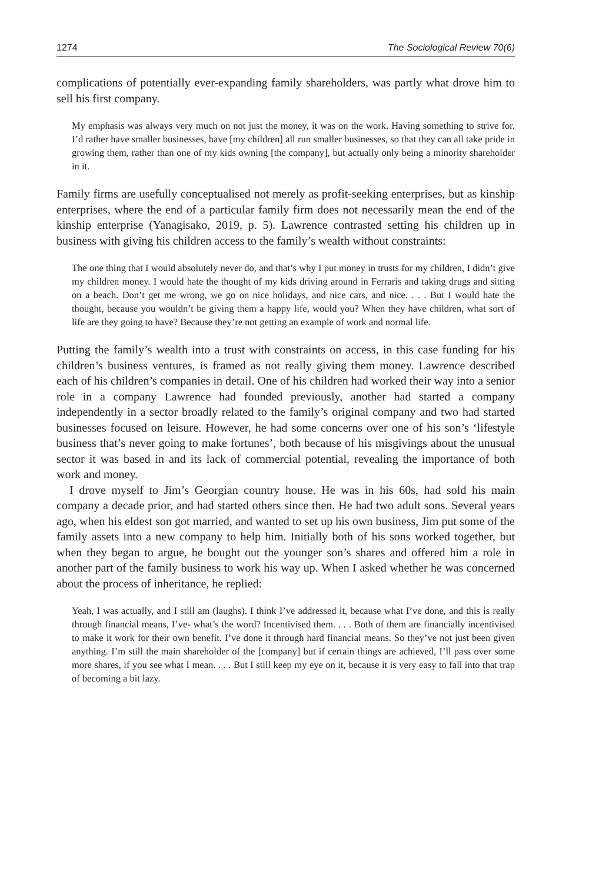1274 The Sociological Review 70(6)
complications of potentially ever-expanding family shareholders, was partly what drove him to sell his first company.
My emphasis was always very much on not just the money, it was on the work. Having something to strive for. I’d rather have smaller businesses, have [my children] all run smaller businesses, so that they can all take pride in growing them, rather than one of my kids owning [the company], but actually only being a minority shareholder in it.
Family firms are usefully conceptualised not merely as profit-seeking enterprises, but as kinship enterprises, where the end of a particular family firm does not necessarily mean the end of the kinship enterprise (Yanagisako, 2019, p. 5). Lawrence contrasted setting his children up in business with giving his children access to the family’s wealth without constraints:
The one thing that I would absolutely never do, and that’s why I put money in trusts for my children, I didn’t give my children money. I would hate the thought of my kids driving around in Ferraris and taking drugs and sitting on a beach. Don’t get me wrong, we go on nice holidays, and nice cars, and nice. . . . But I would hate the thought, because you wouldn’t be giving them a happy life, would you? When they have children, what sort of life are they going to have? Because they’re not getting an example of work and normal life.
Putting the family’s wealth into a trust with constraints on access, in this case funding for his children’s business ventures, is framed as not really giving them money. Lawrence described each of his children’s companies in detail. One of his children had worked their way into a senior role in a company Lawrence had founded previously, another had started a company independently in a sector broadly related to the family’s original company and two had started businesses focused on leisure. However, he had some concerns over one of his son’s ‘lifestyle business that’s never going to make fortunes’, both because of his misgivings about the unusual sector it was based in and its lack of commercial potential, revealing the importance of both work and money.
I drove myself to Jim’s Georgian country house. He was in his 60s, had sold his main company a decade prior, and had started others since then. He had two adult sons. Several years ago, when his eldest son got married, and wanted to set up his own business, Jim put some of the family assets into a new company to help him. Initially both of his sons worked together, but when they began to argue, he bought out the younger son’s shares and offered him a role in another part of the family business to work his way up. When I asked whether he was concerned about the process of inheritance, he replied:
Yeah, I was actually, and I still am (laughs). I think I’ve addressed it, because what I’ve done, and this is really through financial means, I’ve- what’s the word? Incentivised them. . . . Both of them are financially incentivised to make it work for their own benefit. I’ve done it through hard financial means. So they’ve not just been given anything. I’m still the main shareholder of the [company] but if certain things are achieved, I’ll pass over some more shares, if you see what I mean. . . . But I still keep my eye on it, because it is very easy to fall into that trap of becoming a bit lazy.